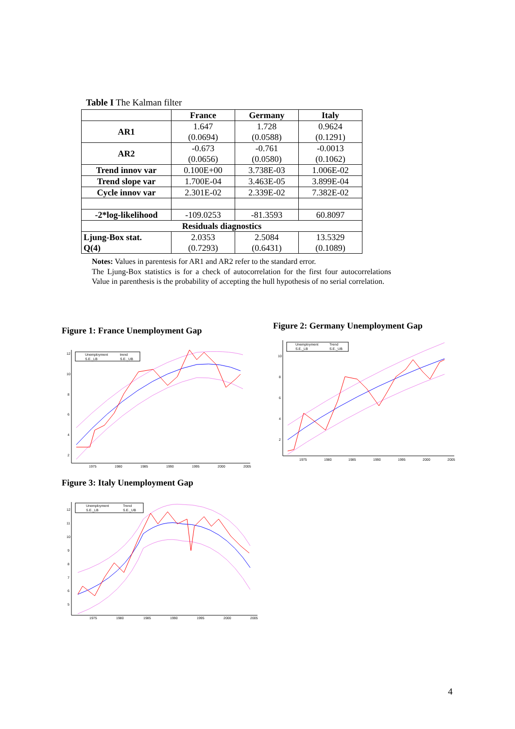Table I The Kalman filter
| | France | Germany | Italy |
| --- | --- | --- | --- |
| AR1 | 1.647 (0.0694) | 1.728 (0.0588) | 0.9624 (0.1291) |
| AR2 | -0.673 (0.0656) | -0.761 (0.0580) | -0.0013 (0.1062) |
| Trend innov var | 0.100E+00 | 3.738E-03 | 1.006E-02 |
| Trend slope var | 1.700E-04 | 3.463E-05 | 3.899E-04 |
| Cycle innov var | 2.301E-02 | 2.339E-02 | 7.382E-02 |
| -2*log-likelihood | -109.0253 | -81.3593 | 60.8097 |
| Residuals diagnostics | | | |
| Ljung-Box stat. Q(4) | 2.0353 (0.7293) | 2.5084 (0.6431) | 13.5329 (0.1089) |
Notes: Values in parentesis for AR1 and AR2 refer to the standard error.
The Ljung-Box statistics is for a check of autocorrelation for the first four autocorrelations Value in parenthesis is the probability of accepting the hull hypothesis of no serial correlation.
Figure 1: France Unemployment Gap
12
10
8
6
4
2
1975
1980
1985
1990
1995
2000
2005
Unemployment
trend
S.E._LB
S.E._UB
Figure 2: Germany Unemployment Gap
10
8
6
4
2
1975
1980
1985
1990
1995
2000
2005
Unemployment
Trend
S.E._LB
S.E._UB
Figure 3: Italy Unemployment Gap
12
11
10
9
8
7
6
5
1975
1980
1985
1990
1995
2000
2005
Unemployment
Trend
S.E._LB
S.E._UB
4